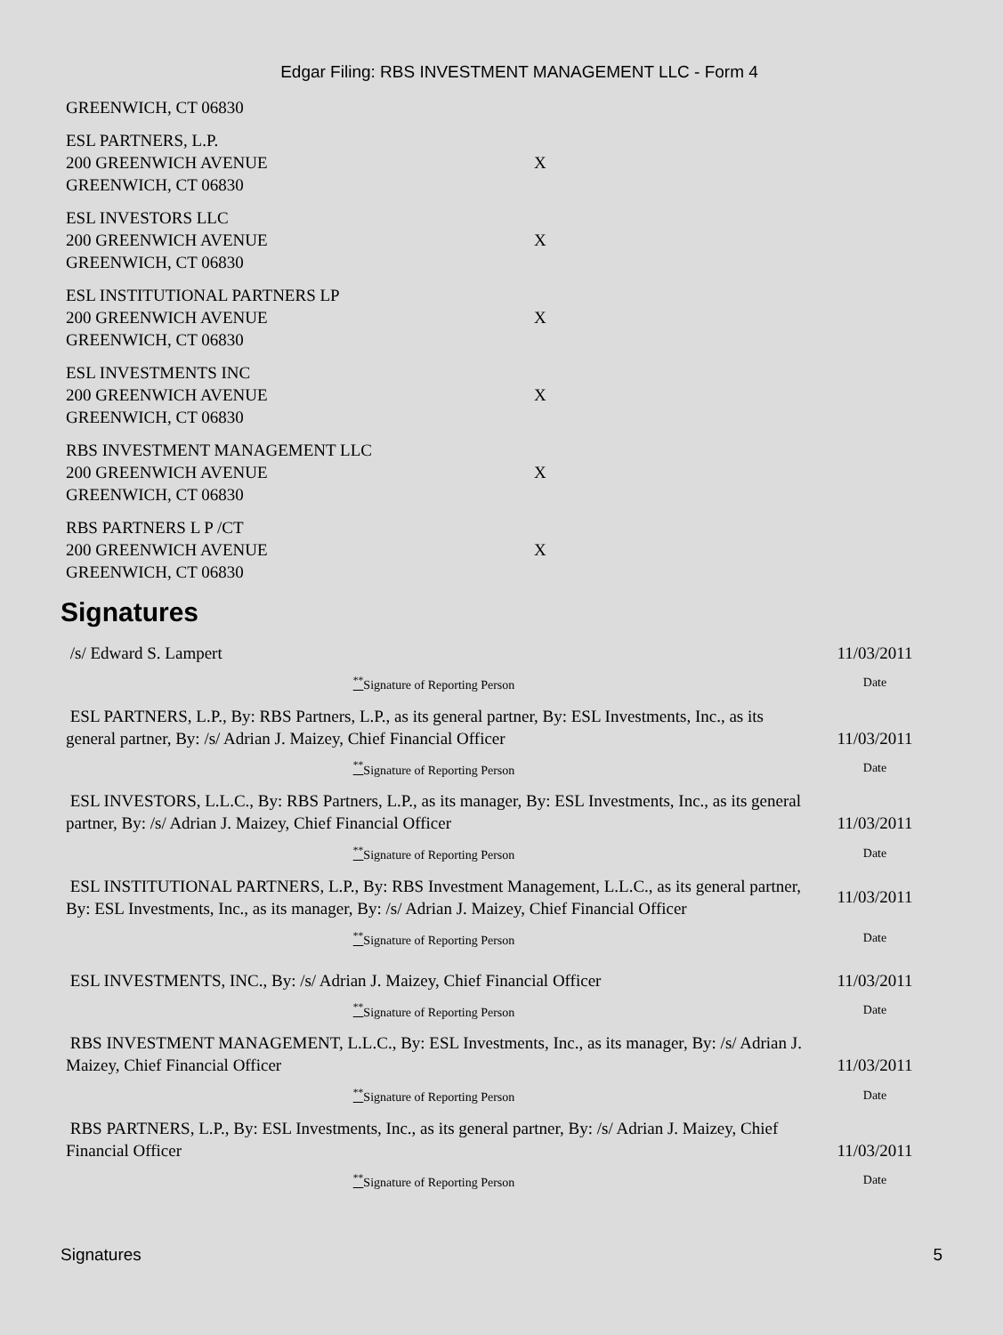Edgar Filing: RBS INVESTMENT MANAGEMENT LLC - Form 4
| GREENWICH, CT 06830 | |
| ESL PARTNERS, L.P. 200 GREENWICH AVENUE GREENWICH, CT 06830 | X |
| ESL INVESTORS LLC 200 GREENWICH AVENUE GREENWICH, CT 06830 | X |
| ESL INSTITUTIONAL PARTNERS LP 200 GREENWICH AVENUE GREENWICH, CT 06830 | X |
| ESL INVESTMENTS INC 200 GREENWICH AVENUE GREENWICH, CT 06830 | X |
| RBS INVESTMENT MANAGEMENT LLC 200 GREENWICH AVENUE GREENWICH, CT 06830 | X |
| RBS PARTNERS L P /CT 200 GREENWICH AVENUE GREENWICH, CT 06830 | X |
Signatures
| /s/ Edward S. Lampert | 11/03/2011 |
| <sup>**</sup> Signature of Reporting Person | Date |
| ESL PARTNERS, L.P., By: RBS Partners, L.P., as its general partner, By: ESL Investments, Inc., as its general partner, By: /s/ Adrian J. Maizey, Chief Financial Officer | 11/03/2011 |
| <sup>**</sup> Signature of Reporting Person | Date |
| ESL INVESTORS, L.L.C., By: RBS Partners, L.P., as its manager, By: ESL Investments, Inc., as its general partner, By: /s/ Adrian J. Maizey, Chief Financial Officer | 11/03/2011 |
| <sup>**</sup> Signature of Reporting Person | Date |
| ESL INSTITUTIONAL PARTNERS, L.P., By: RBS Investment Management, L.L.C., as its general partner, By: ESL Investments, Inc., as its manager, By: /s/ Adrian J. Maizey, Chief Financial Officer | 11/03/2011 |
| <sup>**</sup> Signature of Reporting Person | Date |
| ESL INVESTMENTS, INC., By: /s/ Adrian J. Maizey, Chief Financial Officer | 11/03/2011 |
| <sup>**</sup> Signature of Reporting Person | Date |
| RBS INVESTMENT MANAGEMENT, L.L.C., By: ESL Investments, Inc., as its manager, By: /s/ Adrian J. Maizey, Chief Financial Officer | 11/03/2011 |
| <sup>**</sup> Signature of Reporting Person | Date |
| RBS PARTNERS, L.P., By: ESL Investments, Inc., as its general partner, By: /s/ Adrian J. Maizey, Chief Financial Officer | 11/03/2011 |
| <sup>**</sup> Signature of Reporting Person | Date |
Signatures 5